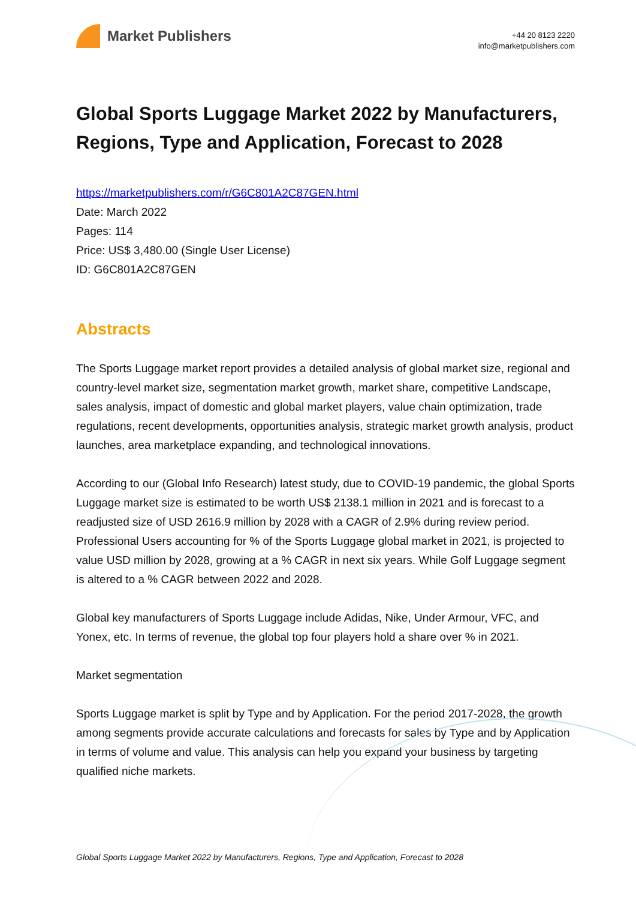Market Publishers
+44 20 8123 2220
info@marketpublishers.com
Global Sports Luggage Market 2022 by Manufacturers, Regions, Type and Application, Forecast to 2028
https://marketpublishers.com/r/G6C801A2C87GEN.html
Date: March 2022
Pages: 114
Price: US$ 3,480.00 (Single User License)
ID: G6C801A2C87GEN
Abstracts
The Sports Luggage market report provides a detailed analysis of global market size, regional and country-level market size, segmentation market growth, market share, competitive Landscape, sales analysis, impact of domestic and global market players, value chain optimization, trade regulations, recent developments, opportunities analysis, strategic market growth analysis, product launches, area marketplace expanding, and technological innovations.
According to our (Global Info Research) latest study, due to COVID-19 pandemic, the global Sports Luggage market size is estimated to be worth US$ 2138.1 million in 2021 and is forecast to a readjusted size of USD 2616.9 million by 2028 with a CAGR of 2.9% during review period. Professional Users accounting for % of the Sports Luggage global market in 2021, is projected to value USD million by 2028, growing at a % CAGR in next six years. While Golf Luggage segment is altered to a % CAGR between 2022 and 2028.
Global key manufacturers of Sports Luggage include Adidas, Nike, Under Armour, VFC, and Yonex, etc. In terms of revenue, the global top four players hold a share over % in 2021.
Market segmentation
Sports Luggage market is split by Type and by Application. For the period 2017-2028, the growth among segments provide accurate calculations and forecasts for sales by Type and by Application in terms of volume and value. This analysis can help you expand your business by targeting qualified niche markets.
Global Sports Luggage Market 2022 by Manufacturers, Regions, Type and Application, Forecast to 2028